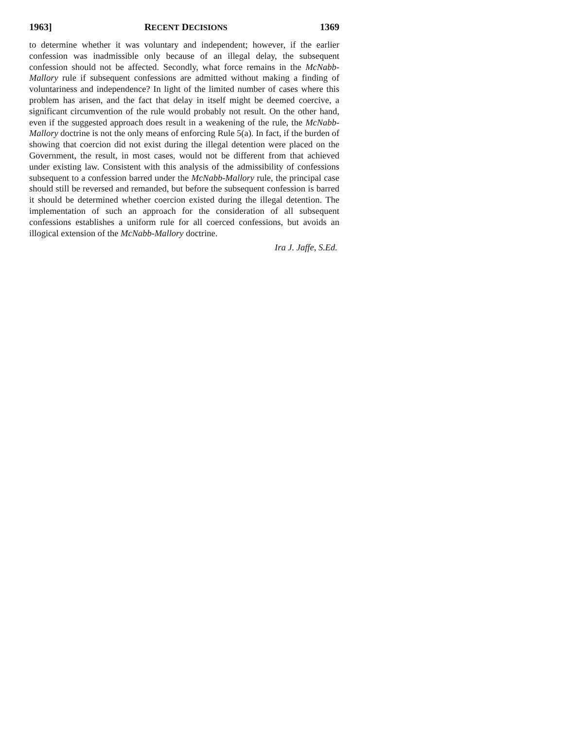1963] RECENT DECISIONS 1369
to determine whether it was voluntary and independent; however, if the earlier confession was inadmissible only because of an illegal delay, the subsequent confession should not be affected. Secondly, what force remains in the McNabb-Mallory rule if subsequent confessions are admitted without making a finding of voluntariness and independence? In light of the limited number of cases where this problem has arisen, and the fact that delay in itself might be deemed coercive, a significant circumvention of the rule would probably not result. On the other hand, even if the suggested approach does result in a weakening of the rule, the McNabb-Mallory doctrine is not the only means of enforcing Rule 5(a). In fact, if the burden of showing that coercion did not exist during the illegal detention were placed on the Government, the result, in most cases, would not be different from that achieved under existing law. Consistent with this analysis of the admissibility of confessions subsequent to a confession barred under the McNabb-Mallory rule, the principal case should still be reversed and remanded, but before the subsequent confession is barred it should be determined whether coercion existed during the illegal detention. The implementation of such an approach for the consideration of all subsequent confessions establishes a uniform rule for all coerced confessions, but avoids an illogical extension of the McNabb-Mallory doctrine.
Ira J. Jaffe, S.Ed.